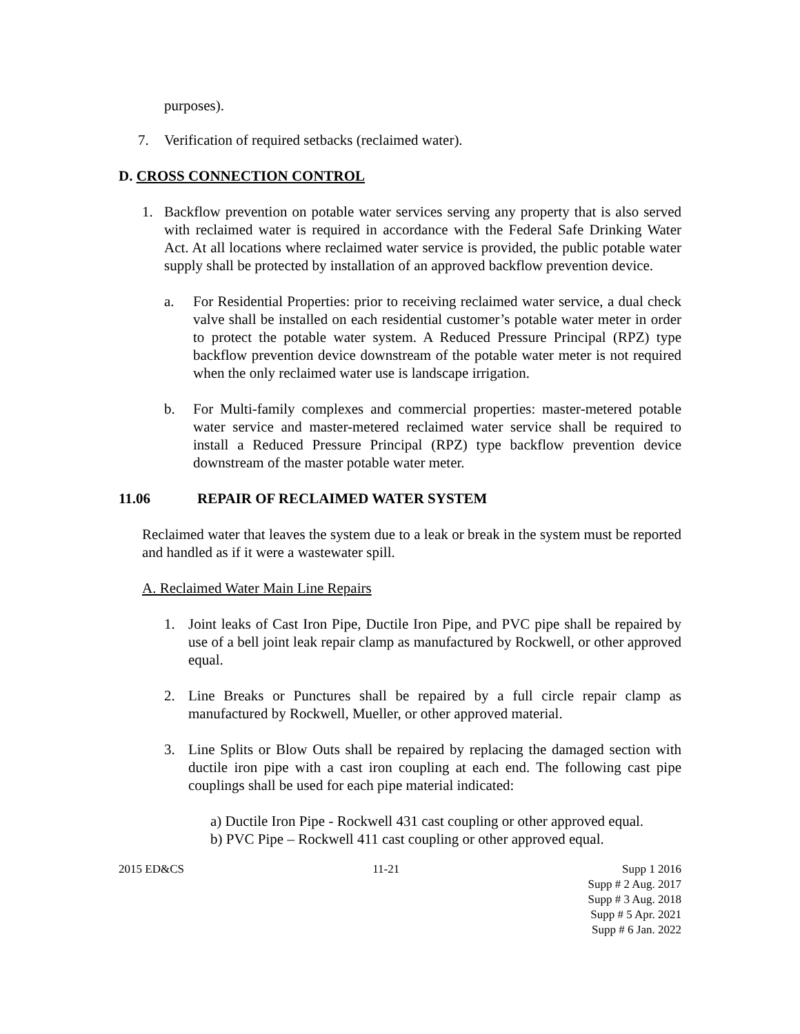purposes).
7. Verification of required setbacks (reclaimed water).
D. CROSS CONNECTION CONTROL
1. Backflow prevention on potable water services serving any property that is also served with reclaimed water is required in accordance with the Federal Safe Drinking Water Act. At all locations where reclaimed water service is provided, the public potable water supply shall be protected by installation of an approved backflow prevention device.
a. For Residential Properties: prior to receiving reclaimed water service, a dual check valve shall be installed on each residential customer’s potable water meter in order to protect the potable water system. A Reduced Pressure Principal (RPZ) type backflow prevention device downstream of the potable water meter is not required when the only reclaimed water use is landscape irrigation.
b. For Multi-family complexes and commercial properties: master-metered potable water service and master-metered reclaimed water service shall be required to install a Reduced Pressure Principal (RPZ) type backflow prevention device downstream of the master potable water meter.
11.06 REPAIR OF RECLAIMED WATER SYSTEM
Reclaimed water that leaves the system due to a leak or break in the system must be reported and handled as if it were a wastewater spill.
A. Reclaimed Water Main Line Repairs
1. Joint leaks of Cast Iron Pipe, Ductile Iron Pipe, and PVC pipe shall be repaired by use of a bell joint leak repair clamp as manufactured by Rockwell, or other approved equal.
2. Line Breaks or Punctures shall be repaired by a full circle repair clamp as manufactured by Rockwell, Mueller, or other approved material.
3. Line Splits or Blow Outs shall be repaired by replacing the damaged section with ductile iron pipe with a cast iron coupling at each end. The following cast pipe couplings shall be used for each pipe material indicated:
a) Ductile Iron Pipe - Rockwell 431 cast coupling or other approved equal.
b) PVC Pipe – Rockwell 411 cast coupling or other approved equal.
2015 ED&CS 11-21 Supp 1 2016
Supp # 2 Aug. 2017
Supp # 3 Aug. 2018
Supp # 5 Apr. 2021
Supp # 6 Jan. 2022